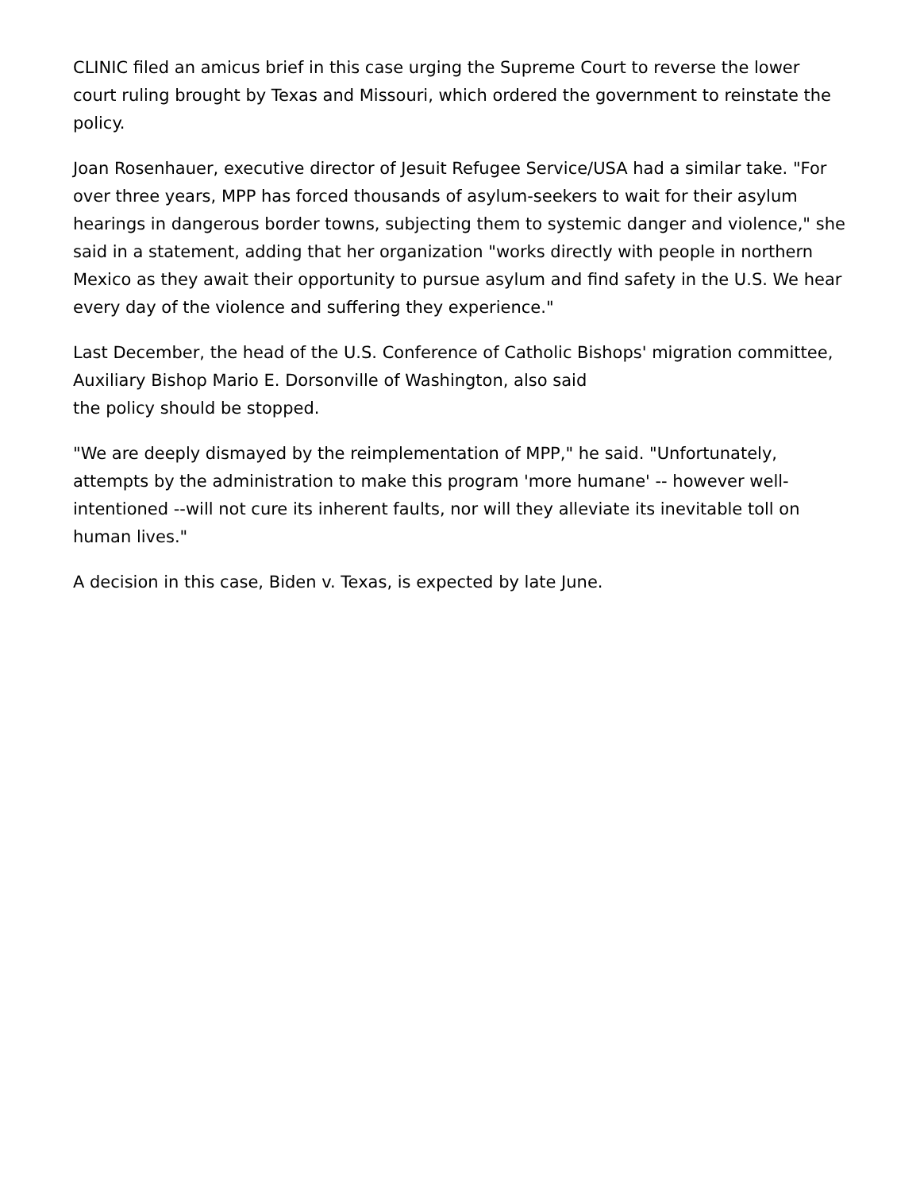CLINIC filed an amicus brief in this case urging the Supreme Court to reverse the lower court ruling brought by Texas and Missouri, which ordered the government to reinstate the policy.
Joan Rosenhauer, executive director of Jesuit Refugee Service/USA had a similar take. "For over three years, MPP has forced thousands of asylum-seekers to wait for their asylum hearings in dangerous border towns, subjecting them to systemic danger and violence," she said in a statement, adding that her organization "works directly with people in northern Mexico as they await their opportunity to pursue asylum and find safety in the U.S. We hear every day of the violence and suffering they experience."
Last December, the head of the U.S. Conference of Catholic Bishops' migration committee, Auxiliary Bishop Mario E. Dorsonville of Washington, also said
the policy should be stopped.
"We are deeply dismayed by the reimplementation of MPP," he said. "Unfortunately, attempts by the administration to make this program 'more humane' -- however well-intentioned --will not cure its inherent faults, nor will they alleviate its inevitable toll on human lives."
A decision in this case, Biden v. Texas, is expected by late June.